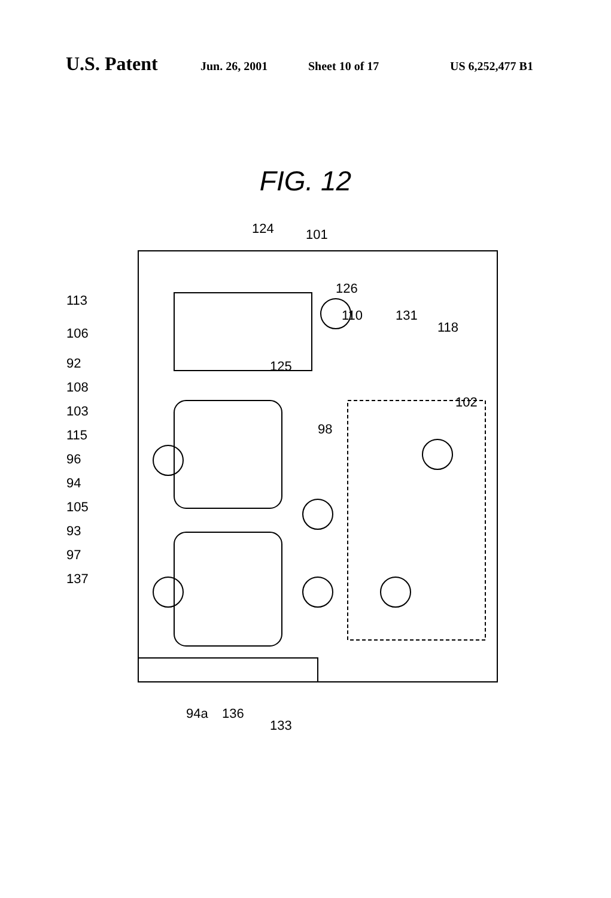U.S. Patent Jun. 26, 2001 Sheet 10 of 17 US 6,252,477 B1
FIG. 12
124
101
113
106
92
108
103
115
96
94
105
93
97
137
126
110
131
118
125
102
98
94a
136
133